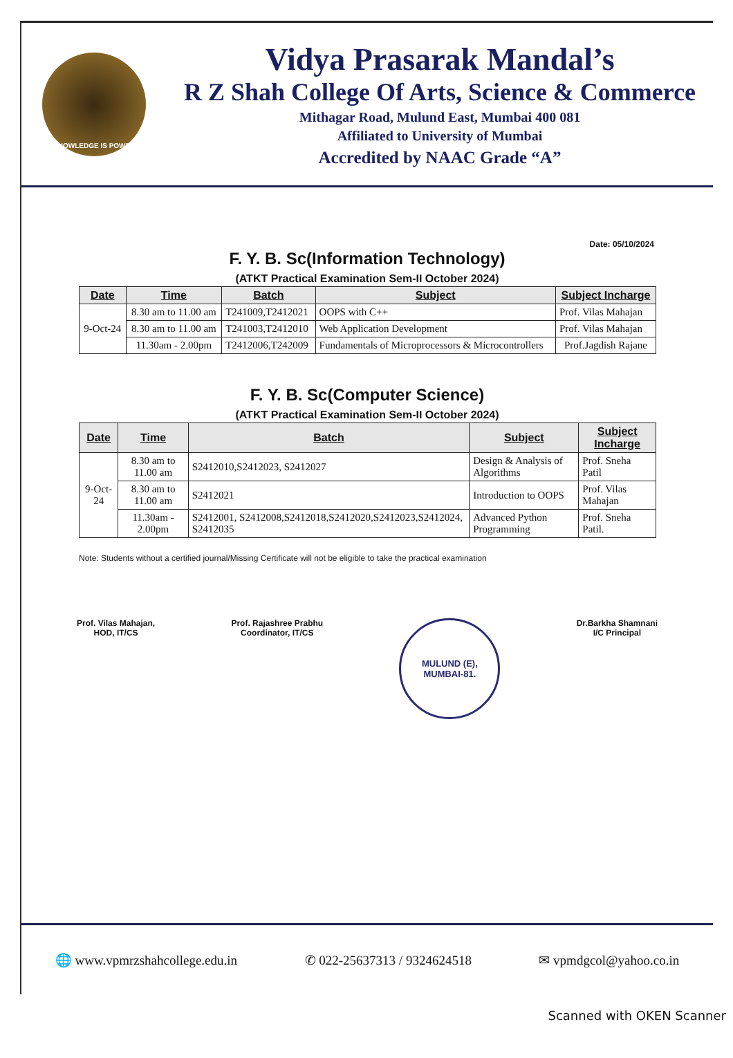KNOWLEDGE IS POWER
Vidya Prasarak Mandal’s
R Z Shah College Of Arts, Science & Commerce
Mithagar Road, Mulund East, Mumbai 400 081
Affiliated to University of Mumbai
Accredited by NAAC Grade “A”
Date: 05/10/2024
F. Y. B. Sc(Information Technology)
(ATKT Practical Examination Sem-II October 2024)
| Date | Time | Batch | Subject | Subject Incharge |
| --- | --- | --- | --- | --- |
| 9-Oct-24 | 8.30 am to 11.00 am | T241009,T2412021 | OOPS with C++ | Prof. Vilas Mahajan |
| | 8.30 am to 11.00 am | T241003,T2412010 | Web Application Development | Prof. Vilas Mahajan |
| | 11.30am - 2.00pm | T2412006,T242009 | Fundamentals of Microprocessors & Microcontrollers | Prof.Jagdish Rajane |
F. Y. B. Sc(Computer Science)
(ATKT Practical Examination Sem-II October 2024)
| Date | Time | Batch | Subject | Subject Incharge |
| --- | --- | --- | --- | --- |
| 9-Oct-24 | 8.30 am to 11.00 am | S2412010,S2412023, S2412027 | Design & Analysis of Algorithms | Prof. Sneha Patil |
| | 8.30 am to 11.00 am | S2412021 | Introduction to OOPS | Prof. Vilas Mahajan |
| | 11.30am - 2.00pm | S2412001, S2412008,S2412018,S2412020,S2412023,S2412024, S2412035 | Advanced Python Programming | Prof. Sneha Patil. |
Note: Students without a certified journal/Missing Certificate will not be eligible to take the practical examination
Prof. Vilas Mahajan,
HOD, IT/CS
Prof. Rajashree Prabhu
Coordinator, IT/CS
MULUND (E),
MUMBAI-81.
Dr.Barkha Shamnani
I/C Principal
🌐 www.vpmrzshahcollege.edu.in ✆ 022-25637313 / 9324624518 ✉ vpmdgcol@yahoo.co.in
Scanned with OKEN Scanner